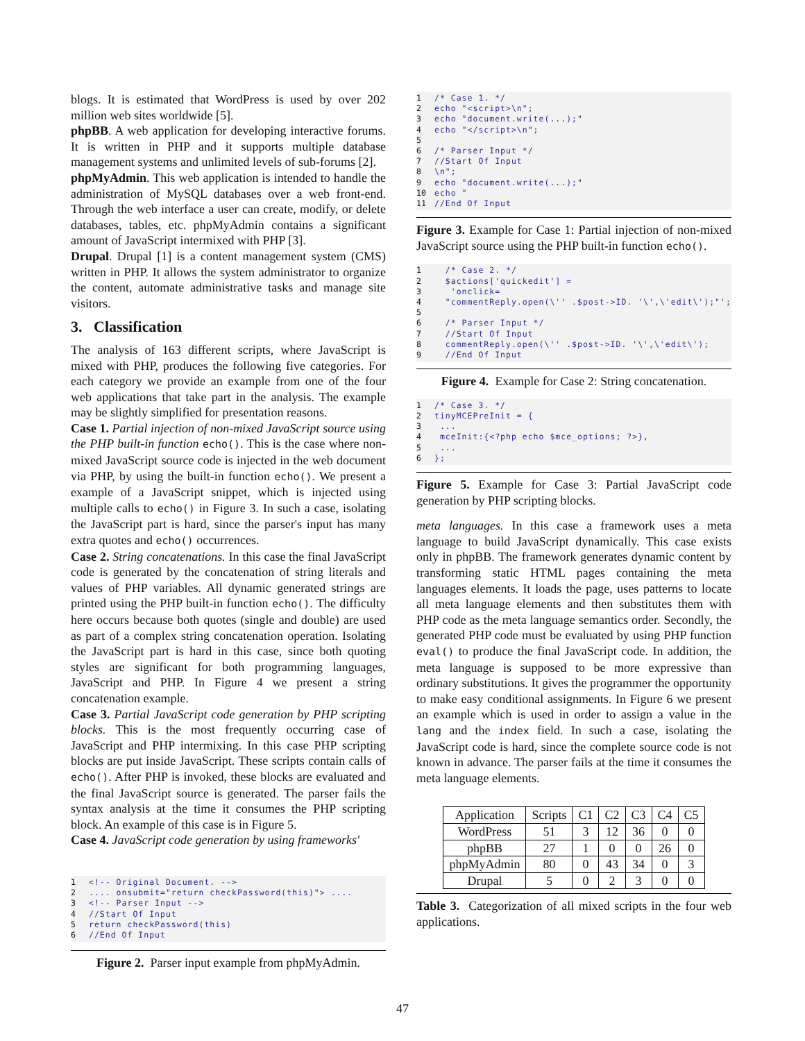blogs. It is estimated that WordPress is used by over 202 million web sites worldwide [5].
phpBB. A web application for developing interactive forums. It is written in PHP and it supports multiple database management systems and unlimited levels of sub-forums [2].
phpMyAdmin. This web application is intended to handle the administration of MySQL databases over a web front-end. Through the web interface a user can create, modify, or delete databases, tables, etc. phpMyAdmin contains a significant amount of JavaScript intermixed with PHP [3].
Drupal. Drupal [1] is a content management system (CMS) written in PHP. It allows the system administrator to organize the content, automate administrative tasks and manage site visitors.
3. Classification
The analysis of 163 different scripts, where JavaScript is mixed with PHP, produces the following five categories. For each category we provide an example from one of the four web applications that take part in the analysis. The example may be slightly simplified for presentation reasons.
Case 1. Partial injection of non-mixed JavaScript source using the PHP built-in function echo(). This is the case where non-mixed JavaScript source code is injected in the web document via PHP, by using the built-in function echo(). We present a example of a JavaScript snippet, which is injected using multiple calls to echo() in Figure 3. In such a case, isolating the JavaScript part is hard, since the parser's input has many extra quotes and echo() occurrences.
Case 2. String concatenations. In this case the final JavaScript code is generated by the concatenation of string literals and values of PHP variables. All dynamic generated strings are printed using the PHP built-in function echo(). The difficulty here occurs because both quotes (single and double) are used as part of a complex string concatenation operation. Isolating the JavaScript part is hard in this case, since both quoting styles are significant for both programming languages, JavaScript and PHP. In Figure 4 we present a string concatenation example.
Case 3. Partial JavaScript code generation by PHP scripting blocks. This is the most frequently occurring case of JavaScript and PHP intermixing. In this case PHP scripting blocks are put inside JavaScript. These scripts contain calls of echo(). After PHP is invoked, these blocks are evaluated and the final JavaScript source is generated. The parser fails the syntax analysis at the time it consumes the PHP scripting block. An example of this case is in Figure 5.
Case 4. JavaScript code generation by using frameworks'
1 <!-- Original Document. --> 2.... onsubmit="return checkPassword(this)"> .... 3 <!-- Parser Input --> 4 //Start Of Input 5 return checkPassword(this) 6 //End Of Input
Figure 2. Parser input example from phpMyAdmin.
1 /* Case 1. */ 2 echo "<script>\n"; 3 echo "document.write(...);" 4 echo "</script>\n"; 5 6 /* Parser Input */ 7 //Start Of Input 8 \n"; 9 echo "document.write(...);" 10 echo " 11 //End Of Input
Figure 3. Example for Case 1: Partial injection of non-mixed JavaScript source using the PHP built-in function echo().
1 /* Case 2. */ 2 $actions['quickedit'] = 3 'onclick= 4 "commentReply.open(\'' .$post->ID. '\',\'edit\');"'; 5 6 /* Parser Input */ 7 //Start Of Input 8 commentReply.open(\'' .$post->ID. '\',\'edit\'); 9 //End Of Input
Figure 4. Example for Case 2: String concatenation.
1 /* Case 3. */ 2 tinyMCEPreInit = { 3 ... 4 mceInit:{<?php echo $mce_options; ?>}, 5 ... 6 };
Figure 5. Example for Case 3: Partial JavaScript code generation by PHP scripting blocks.
meta languages. In this case a framework uses a meta language to build JavaScript dynamically. This case exists only in phpBB. The framework generates dynamic content by transforming static HTML pages containing the meta languages elements. It loads the page, uses patterns to locate all meta language elements and then substitutes them with PHP code as the meta language semantics order. Secondly, the generated PHP code must be evaluated by using PHP function eval() to produce the final JavaScript code. In addition, the meta language is supposed to be more expressive than ordinary substitutions. It gives the programmer the opportunity to make easy conditional assignments. In Figure 6 we present an example which is used in order to assign a value in the lang and the index field. In such a case, isolating the JavaScript code is hard, since the complete source code is not known in advance. The parser fails at the time it consumes the meta language elements.
| Application | Scripts | C1 | C2 | C3 | C4 | C5 |
| --- | --- | --- | --- | --- | --- | --- |
| WordPress | 51 | 3 | 12 | 36 | 0 | 0 |
| phpBB | 27 | 1 | 0 | 0 | 26 | 0 |
| phpMyAdmin | 80 | 0 | 43 | 34 | 0 | 3 |
| Drupal | 5 | 0 | 2 | 3 | 0 | 0 |
Table 3. Categorization of all mixed scripts in the four web applications.
47